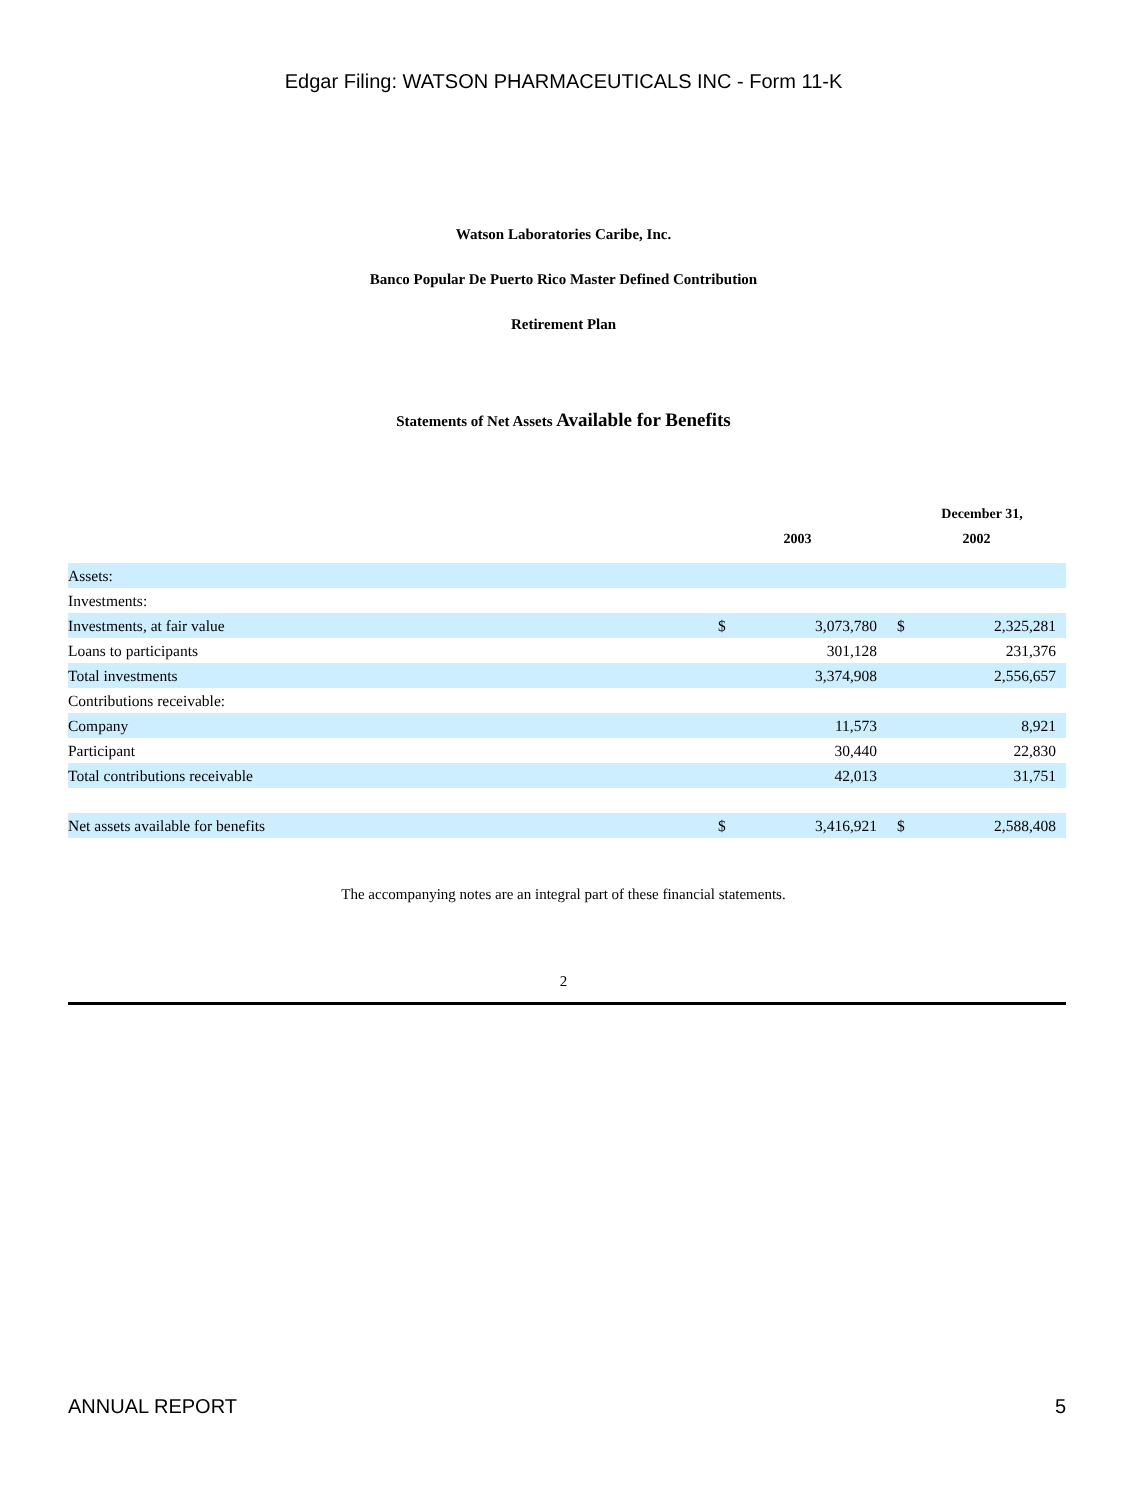Edgar Filing: WATSON PHARMACEUTICALS INC - Form 11-K
Watson Laboratories Caribe, Inc.
Banco Popular De Puerto Rico Master Defined Contribution
Retirement Plan
Statements of Net Assets Available for Benefits
| | December 31, | | | |
| | 2003 | | 2002 | |
| Assets: | | | | |
| Investments: | | | | |
| Investments, at fair value | $ | 3,073,780 | $ | 2,325,281 |
| Loans to participants | | 301,128 | | 231,376 |
| Total investments | | 3,374,908 | | 2,556,657 |
| Contributions receivable: | | | | |
| Company | | 11,573 | | 8,921 |
| Participant | | 30,440 | | 22,830 |
| Total contributions receivable | | 42,013 | | 31,751 |
| Net assets available for benefits | $ | 3,416,921 | $ | 2,588,408 |
The accompanying notes are an integral part of these financial statements.
2
ANNUAL REPORT 5